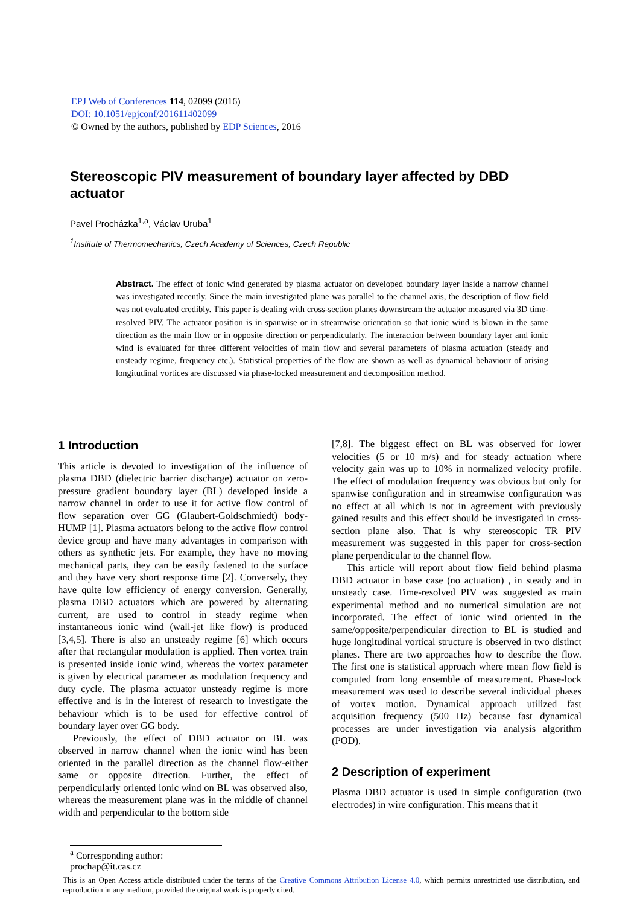EPJ Web of Conferences 114, 02099 (2016)
DOI: 10.1051/epjconf/201611402099
© Owned by the authors, published by EDP Sciences, 2016
Stereoscopic PIV measurement of boundary layer affected by DBD actuator
Pavel Procházka<sup>1,a</sup>, Václav Uruba<sup>1</sup>
<sup>1</sup> Institute of Thermomechanics, Czech Academy of Sciences, Czech Republic
Abstract. The effect of ionic wind generated by plasma actuator on developed boundary layer inside a narrow channel was investigated recently. Since the main investigated plane was parallel to the channel axis, the description of flow field was not evaluated credibly. This paper is dealing with cross-section planes downstream the actuator measured via 3D time-resolved PIV. The actuator position is in spanwise or in streamwise orientation so that ionic wind is blown in the same direction as the main flow or in opposite direction or perpendicularly. The interaction between boundary layer and ionic wind is evaluated for three different velocities of main flow and several parameters of plasma actuation (steady and unsteady regime, frequency etc.). Statistical properties of the flow are shown as well as dynamical behaviour of arising longitudinal vortices are discussed via phase-locked measurement and decomposition method.
1 Introduction
This article is devoted to investigation of the influence of plasma DBD (dielectric barrier discharge) actuator on zero-pressure gradient boundary layer (BL) developed inside a narrow channel in order to use it for active flow control of flow separation over GG (Glaubert-Goldschmiedt) body-HUMP [1]. Plasma actuators belong to the active flow control device group and have many advantages in comparison with others as synthetic jets. For example, they have no moving mechanical parts, they can be easily fastened to the surface and they have very short response time [2]. Conversely, they have quite low efficiency of energy conversion. Generally, plasma DBD actuators which are powered by alternating current, are used to control in steady regime when instantaneous ionic wind (wall-jet like flow) is produced [3,4,5]. There is also an unsteady regime [6] which occurs after that rectangular modulation is applied. Then vortex train is presented inside ionic wind, whereas the vortex parameter is given by electrical parameter as modulation frequency and duty cycle. The plasma actuator unsteady regime is more effective and is in the interest of research to investigate the behaviour which is to be used for effective control of boundary layer over GG body.
Previously, the effect of DBD actuator on BL was observed in narrow channel when the ionic wind has been oriented in the parallel direction as the channel flow-either same or opposite direction. Further, the effect of perpendicularly oriented ionic wind on BL was observed also, whereas the measurement plane was in the middle of channel width and perpendicular to the bottom side
[7,8]. The biggest effect on BL was observed for lower velocities (5 or 10 m/s) and for steady actuation where velocity gain was up to 10% in normalized velocity profile. The effect of modulation frequency was obvious but only for spanwise configuration and in streamwise configuration was no effect at all which is not in agreement with previously gained results and this effect should be investigated in cross-section plane also. That is why stereoscopic TR PIV measurement was suggested in this paper for cross-section plane perpendicular to the channel flow.
This article will report about flow field behind plasma DBD actuator in base case (no actuation) , in steady and in unsteady case. Time-resolved PIV was suggested as main experimental method and no numerical simulation are not incorporated. The effect of ionic wind oriented in the same/opposite/perpendicular direction to BL is studied and huge longitudinal vortical structure is observed in two distinct planes. There are two approaches how to describe the flow. The first one is statistical approach where mean flow field is computed from long ensemble of measurement. Phase-lock measurement was used to describe several individual phases of vortex motion. Dynamical approach utilized fast acquisition frequency (500 Hz) because fast dynamical processes are under investigation via analysis algorithm (POD).
2 Description of experiment
Plasma DBD actuator is used in simple configuration (two electrodes) in wire configuration. This means that it
<sup>a</sup> Corresponding author: prochap@it.cas.cz
This is an Open Access article distributed under the terms of the Creative Commons Attribution License 4.0, which permits unrestricted use distribution, and reproduction in any medium, provided the original work is properly cited.